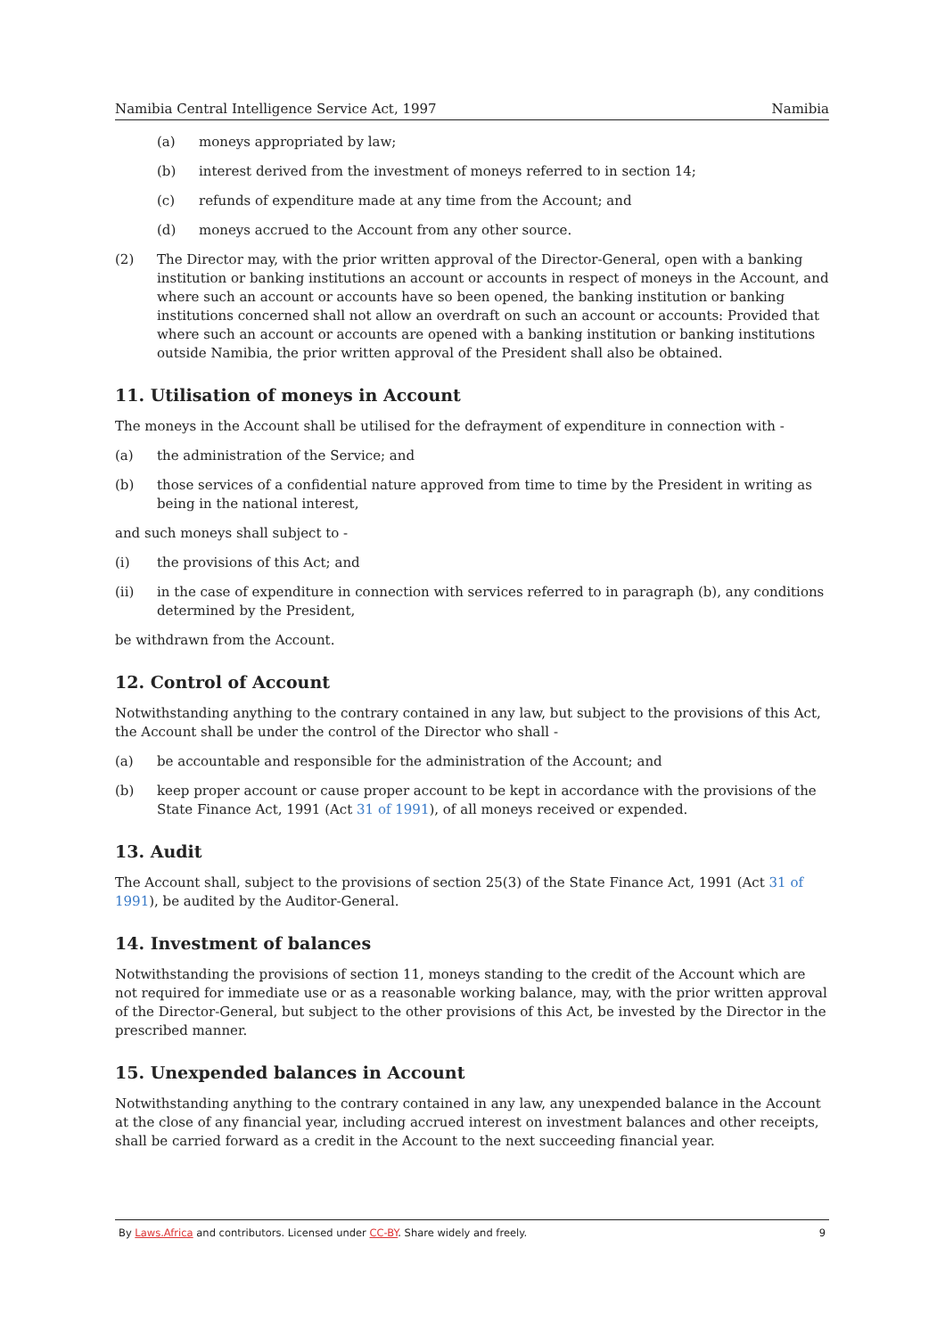Namibia Central Intelligence Service Act, 1997 Namibia
(a) moneys appropriated by law;
(b) interest derived from the investment of moneys referred to in section 14;
(c) refunds of expenditure made at any time from the Account; and
(d) moneys accrued to the Account from any other source.
(2) The Director may, with the prior written approval of the Director-General, open with a banking institution or banking institutions an account or accounts in respect of moneys in the Account, and where such an account or accounts have so been opened, the banking institution or banking institutions concerned shall not allow an overdraft on such an account or accounts: Provided that where such an account or accounts are opened with a banking institution or banking institutions outside Namibia, the prior written approval of the President shall also be obtained.
11. Utilisation of moneys in Account
The moneys in the Account shall be utilised for the defrayment of expenditure in connection with -
(a) the administration of the Service; and
(b) those services of a confidential nature approved from time to time by the President in writing as being in the national interest,
and such moneys shall subject to -
(i) the provisions of this Act; and
(ii) in the case of expenditure in connection with services referred to in paragraph (b), any conditions determined by the President,
be withdrawn from the Account.
12. Control of Account
Notwithstanding anything to the contrary contained in any law, but subject to the provisions of this Act, the Account shall be under the control of the Director who shall -
(a) be accountable and responsible for the administration of the Account; and
(b) keep proper account or cause proper account to be kept in accordance with the provisions of the State Finance Act, 1991 (Act 31 of 1991), of all moneys received or expended.
13. Audit
The Account shall, subject to the provisions of section 25(3) of the State Finance Act, 1991 (Act 31 of 1991), be audited by the Auditor-General.
14. Investment of balances
Notwithstanding the provisions of section 11, moneys standing to the credit of the Account which are not required for immediate use or as a reasonable working balance, may, with the prior written approval of the Director-General, but subject to the other provisions of this Act, be invested by the Director in the prescribed manner.
15. Unexpended balances in Account
Notwithstanding anything to the contrary contained in any law, any unexpended balance in the Account at the close of any financial year, including accrued interest on investment balances and other receipts, shall be carried forward as a credit in the Account to the next succeeding financial year.
By Laws.Africa and contributors. Licensed under CC-BY. Share widely and freely. 9